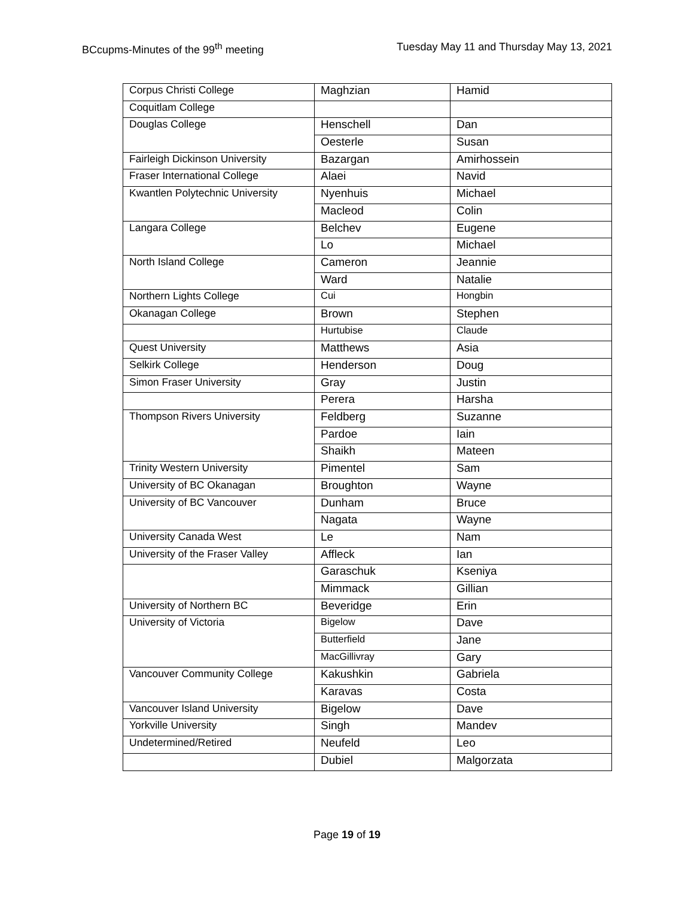BCcupms-Minutes of the 99<sup>th</sup> meeting Tuesday May 11 and Thursday May 13, 2021
| Corpus Christi College | Maghzian | Hamid |
| Coquitlam College | | |
| Douglas College | Henschell | Dan |
| | Oesterle | Susan |
| Fairleigh Dickinson University | Bazargan | Amirhossein |
| Fraser International College | Alaei | Navid |
| Kwantlen Polytechnic University | Nyenhuis | Michael |
| | Macleod | Colin |
| Langara College | Belchev | Eugene |
| | Lo | Michael |
| North Island College | Cameron | Jeannie |
| | Ward | Natalie |
| Northern Lights College | Cui | Hongbin |
| Okanagan College | Brown | Stephen |
| | Hurtubise | Claude |
| Quest University | Matthews | Asia |
| Selkirk College | Henderson | Doug |
| Simon Fraser University | Gray | Justin |
| | Perera | Harsha |
| Thompson Rivers University | Feldberg | Suzanne |
| | Pardoe | Iain |
| | Shaikh | Mateen |
| Trinity Western University | Pimentel | Sam |
| University of BC Okanagan | Broughton | Wayne |
| University of BC Vancouver | Dunham | Bruce |
| | Nagata | Wayne |
| University Canada West | Le | Nam |
| University of the Fraser Valley | Affleck | Ian |
| | Garaschuk | Kseniya |
| | Mimmack | Gillian |
| University of Northern BC | Beveridge | Erin |
| University of Victoria | Bigelow | Dave |
| | Butterfield | Jane |
| | MacGillivray | Gary |
| Vancouver Community College | Kakushkin | Gabriela |
| | Karavas | Costa |
| Vancouver Island University | Bigelow | Dave |
| Yorkville University | Singh | Mandev |
| Undetermined/Retired | Neufeld | Leo |
| | Dubiel | Malgorzata |
Page 19 of 19